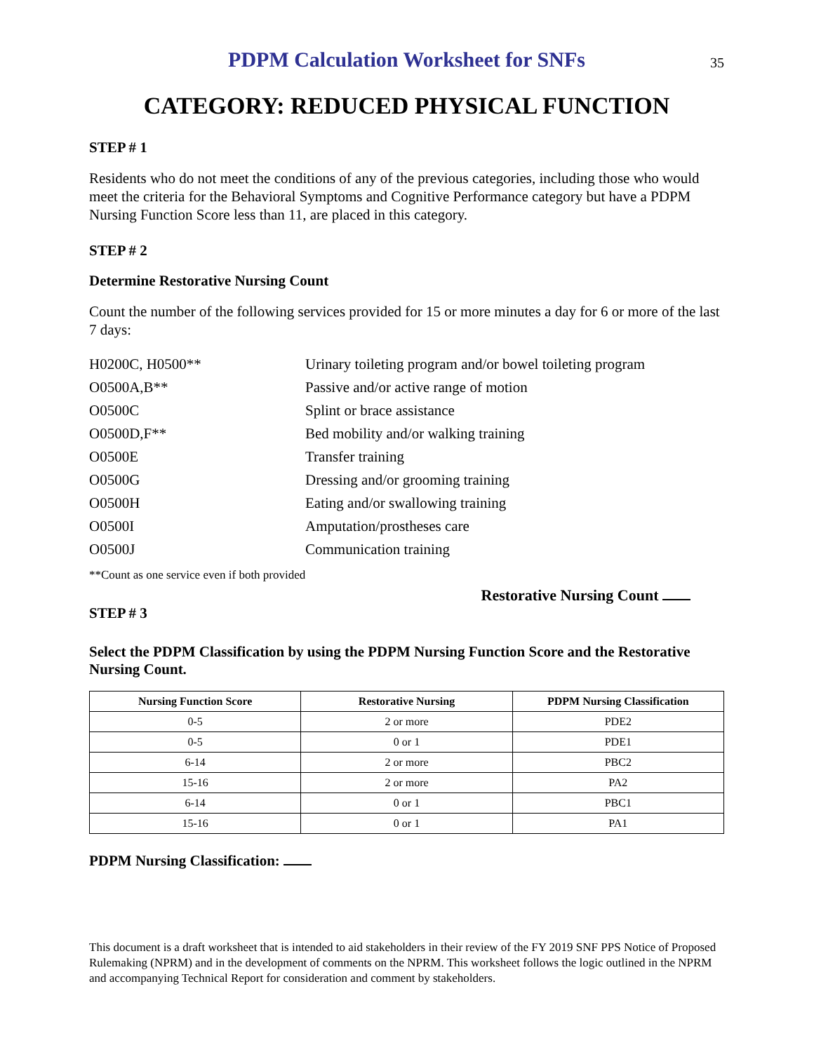PDPM Calculation Worksheet for SNFs
35
CATEGORY: REDUCED PHYSICAL FUNCTION
STEP # 1
Residents who do not meet the conditions of any of the previous categories, including those who would meet the criteria for the Behavioral Symptoms and Cognitive Performance category but have a PDPM Nursing Function Score less than 11, are placed in this category.
STEP # 2
Determine Restorative Nursing Count
Count the number of the following services provided for 15 or more minutes a day for 6 or more of the last 7 days:
H0200C, H0500**
Urinary toileting program and/or bowel toileting program
O0500A,B**
Passive and/or active range of motion
O0500C
Splint or brace assistance
O0500D,F**
Bed mobility and/or walking training
O0500E
Transfer training
O0500G
Dressing and/or grooming training
O0500H
Eating and/or swallowing training
O0500I
Amputation/prostheses care
O0500J
Communication training
**Count as one service even if both provided
Restorative Nursing Count
STEP # 3
Select the PDPM Classification by using the PDPM Nursing Function Score and the Restorative Nursing Count.
| Nursing Function Score | Restorative Nursing | PDPM Nursing Classification |
| --- | --- | --- |
| 0-5 | 2 or more | PDE2 |
| 0-5 | 0 or 1 | PDE1 |
| 6-14 | 2 or more | PBC2 |
| 15-16 | 2 or more | PA2 |
| 6-14 | 0 or 1 | PBC1 |
| 15-16 | 0 or 1 | PA1 |
PDPM Nursing Classification:
This document is a draft worksheet that is intended to aid stakeholders in their review of the FY 2019 SNF PPS Notice of Proposed Rulemaking (NPRM) and in the development of comments on the NPRM. This worksheet follows the logic outlined in the NPRM and accompanying Technical Report for consideration and comment by stakeholders.